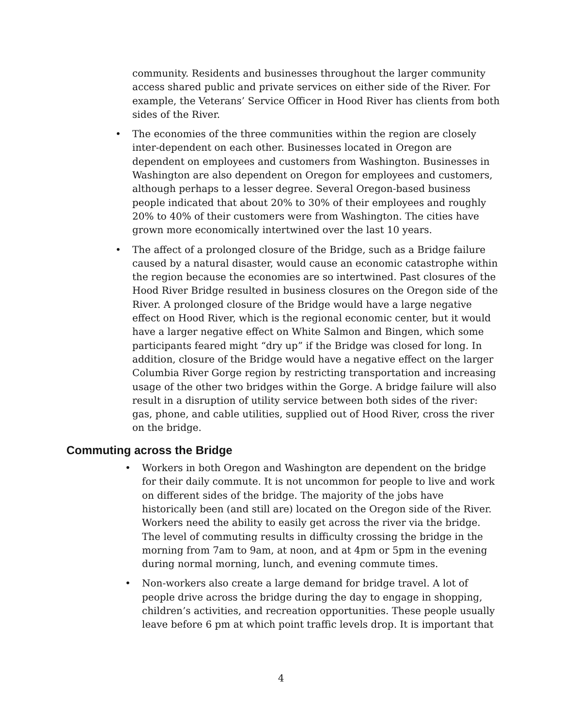community. Residents and businesses throughout the larger community access shared public and private services on either side of the River. For example, the Veterans’ Service Officer in Hood River has clients from both sides of the River.
• The economies of the three communities within the region are closely inter-dependent on each other. Businesses located in Oregon are dependent on employees and customers from Washington. Businesses in Washington are also dependent on Oregon for employees and customers, although perhaps to a lesser degree. Several Oregon-based business people indicated that about 20% to 30% of their employees and roughly 20% to 40% of their customers were from Washington. The cities have grown more economically intertwined over the last 10 years.
• The affect of a prolonged closure of the Bridge, such as a Bridge failure caused by a natural disaster, would cause an economic catastrophe within the region because the economies are so intertwined. Past closures of the Hood River Bridge resulted in business closures on the Oregon side of the River. A prolonged closure of the Bridge would have a large negative effect on Hood River, which is the regional economic center, but it would have a larger negative effect on White Salmon and Bingen, which some participants feared might “dry up” if the Bridge was closed for long. In addition, closure of the Bridge would have a negative effect on the larger Columbia River Gorge region by restricting transportation and increasing usage of the other two bridges within the Gorge. A bridge failure will also result in a disruption of utility service between both sides of the river: gas, phone, and cable utilities, supplied out of Hood River, cross the river on the bridge.
Commuting across the Bridge
• Workers in both Oregon and Washington are dependent on the bridge for their daily commute. It is not uncommon for people to live and work on different sides of the bridge. The majority of the jobs have historically been (and still are) located on the Oregon side of the River. Workers need the ability to easily get across the river via the bridge. The level of commuting results in difficulty crossing the bridge in the morning from 7am to 9am, at noon, and at 4pm or 5pm in the evening during normal morning, lunch, and evening commute times.
• Non-workers also create a large demand for bridge travel. A lot of people drive across the bridge during the day to engage in shopping, children’s activities, and recreation opportunities. These people usually leave before 6 pm at which point traffic levels drop. It is important that
4